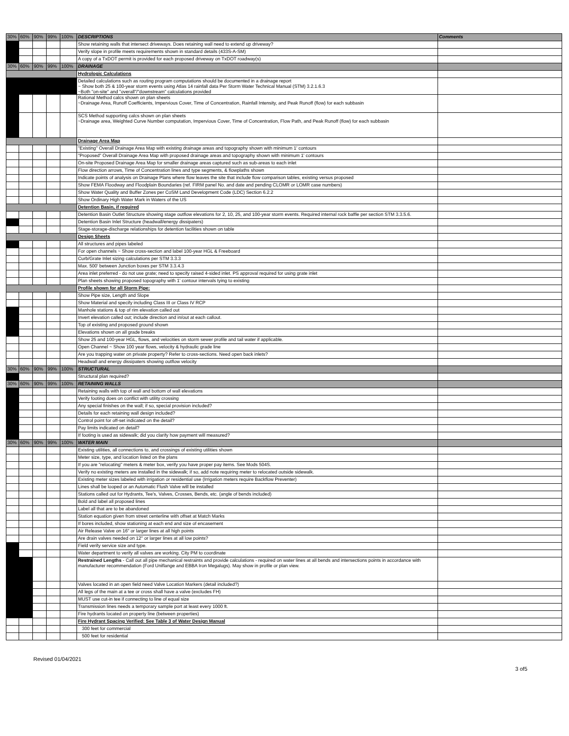| 30% | 60% | 90% | 99% | 100% | DESCRIPTIONS | Comments |
| | | | | | Show retaining walls that intersect driveways. Does retaining wall need to extend up driveway? | |
| | | | | | Verify slope in profile meets requirements shown in standard details (433S-A-SM) | |
| | | | | | A copy of a TxDOT permit is provided for each proposed driveway on TxDOT roadway(s) | |
| 30% | 60% | 90% | 99% | 100% | DRAINAGE | |
| | | | | | Hydrologic Calculations | |
| | | | | | Detailed calculations such as routing program computations should be documented in a drainage report ~ Show both 25 & 100-year storm events using Atlas 14 rainfall data Per Storm Water Technical Manual (STM) 3.2.1.6.3 ~Both "on-site" and "overall"/"downstream" calculations provided | |
| | | | | | Rational Method calcs shown on plan sheets ~Drainage Area, Runoff Coefficients, Impervious Cover, Time of Concentration, Rainfall Intensity, and Peak Runoff (flow) for each subbasin | |
| | | | | | SCS Method supporting calcs shown on plan sheets ~Drainage area, Weighted Curve Number computation, Impervious Cover, Time of Concentration, Flow Path, and Peak Runoff (flow) for each subbasin | |
| | | | | | Drainage Area Map | |
| | | | | | "Existing" Overall Drainage Area Map with existing drainage areas and topography shown with minimum 1' contours | |
| | | | | | "Proposed" Overall Drainage Area Map with proposed drainage areas and topography shown with minimum 1' contours | |
| | | | | | On-site Proposed Drainage Area Map for smaller drainage areas captured such as sub-areas to each inlet | |
| | | | | | Flow direction arrows, Time of Concentration lines and type segments, & flowplaths shown | |
| | | | | | Indicate points of analysis on Drainage Plans where flow leaves the site that include flow comparison tables, existing versus proposed | |
| | | | | | Show FEMA Floodway and Floodplain Boundaries (ref. FIRM panel No. and date and pending CLOMR or LOMR case numbers) | |
| | | | | | Show Water Quality and Buffer Zones per CoSM Land Development Code (LDC) Section 6.2.2 | |
| | | | | | Show Ordinary High Water Mark in Waters of the US | |
| | | | | | Detention Basin, if required | |
| | | | | | Detention Basin Outlet Structure showing stage outflow elevations for 2, 10, 25, and 100-year storm events. Required internal rock baffle per section STM 3.3.5.6. | |
| | | | | | Detention Basin Inlet Structure (headwall/energy dissipaters) | |
| | | | | | Stage-storage-discharge relationships for detention facilities shown on table | |
| | | | | | Design Sheets | |
| | | | | | All structures and pipes labeled | |
| | | | | | For open channels ~ Show cross-section and label 100-year HGL & Freeboard | |
| | | | | | Curb/Grate Inlet sizing calculations per STM 3.3.3 | |
| | | | | | Max. 500' between Junction boxes per STM 3.3.4.3 | |
| | | | | | Area inlet preferred - do not use grate; need to specify raised 4-sided inlet. PS approval required for using grate inlet | |
| | | | | | Plan sheets showing proposed topography with 1' contour intervals tying to existing | |
| | | | | | Profile shown for all Storm Pipe: | |
| | | | | | Show Pipe size, Length and Slope | |
| | | | | | Show Material and specify including Class III or Class IV RCP | |
| | | | | | Manhole stations & top of rim elevation called out | |
| | | | | | Invert elevation called out; include direction and in/out at each callout. | |
| | | | | | Top of existing and proposed ground shown | |
| | | | | | Elevations shown on all grade breaks | |
| | | | | | Show 25 and 100-year HGL, flows, and velocities on storm sewer profile and tail water if applicable. | |
| | | | | | Open Channel ~ Show 100 year flows, velocity & hydraulic grade line | |
| | | | | | Are you trapping water on private property? Refer to cross-sections. Need open back inlets? | |
| | | | | | Headwall and energy dissipaters showing outflow velocity | |
| 30% | 60% | 90% | 99% | 100% | STRUCTURAL | |
| | | | | | Structural plan required? | |
| 30% | 60% | 90% | 99% | 100% | RETAINING WALLS | |
| | | | | | Retaining walls with top of wall and bottom of wall elevations | |
| | | | | | Verify footing does on conflict with utility crossing | |
| | | | | | Any special finishes on the wall; if so, special provision included? | |
| | | | | | Details for each retaining wall design included? | |
| | | | | | Control point for off-set indicated on the detail? | |
| | | | | | Pay limits indicated on detail? | |
| | | | | | If footing is used as sidewalk; did you clarify how payment will measured? | |
| 30% | 60% | 90% | 99% | 100% | WATER MAIN | |
| | | | | | Existing utilities, all connections to, and crossings of existing utilities shown | |
| | | | | | Meter size, type, and location listed on the plans | |
| | | | | | If you are "relocating" meters & meter box, verify you have proper pay items. See Mods 504S. | |
| | | | | | Verify no existing meters are installed in the sidewalk; if so, add note requiring meter to relocated outside sidewalk. | |
| | | | | | Existing meter sizes labeled with irrigation or residential use (Irrigation meters require Backflow Preventer) | |
| | | | | | Lines shall be looped or an Automatic Flush Valve will be installed | |
| | | | | | Stations called out for Hydrants, Tee's, Valves, Crosses, Bends, etc. (angle of bends included) | |
| | | | | | Bold and label all proposed lines | |
| | | | | | Label all that are to be abandoned | |
| | | | | | Station equation given from street centerline with offset at Match Marks | |
| | | | | | If bores included, show stationing at each end and size of encasement | |
| | | | | | Air Release Valve on 16" or larger lines at all high points | |
| | | | | | Are drain valves needed on 12" or larger lines at all low points? | |
| | | | | | Field verify service size and type. | |
| | | | | | Water department to verify all valves are working. City PM to coordinate | |
| | | | | | Restrained Lengths - Call out all pipe mechanical restraints and provide calculations - required on water lines at all bends and intersections points in accordance with manufacturer recommendation (Ford Uniflange and EBBA Iron Megalugs). May show in profile or plan view. | |
| | | | | | Valves located in an open field need Valve Location Markers (detail included?) | |
| | | | | | All legs of the main at a tee or cross shall have a valve (excludes FH) | |
| | | | | | MUST use cut-in tee if connecting to line of equal size | |
| | | | | | Transmission lines needs a temporary sample port at least every 1000 ft. | |
| | | | | | Fire hydrants located on property line (between properties) | |
| | | | | | Fire Hydrant Spacing Verified: See Table 3 of Water Design Manual | |
| | | | | | 300 feet for commercial | |
| | | | | | 500 feet for residential | |
Revised 01/04/2021 3 of5